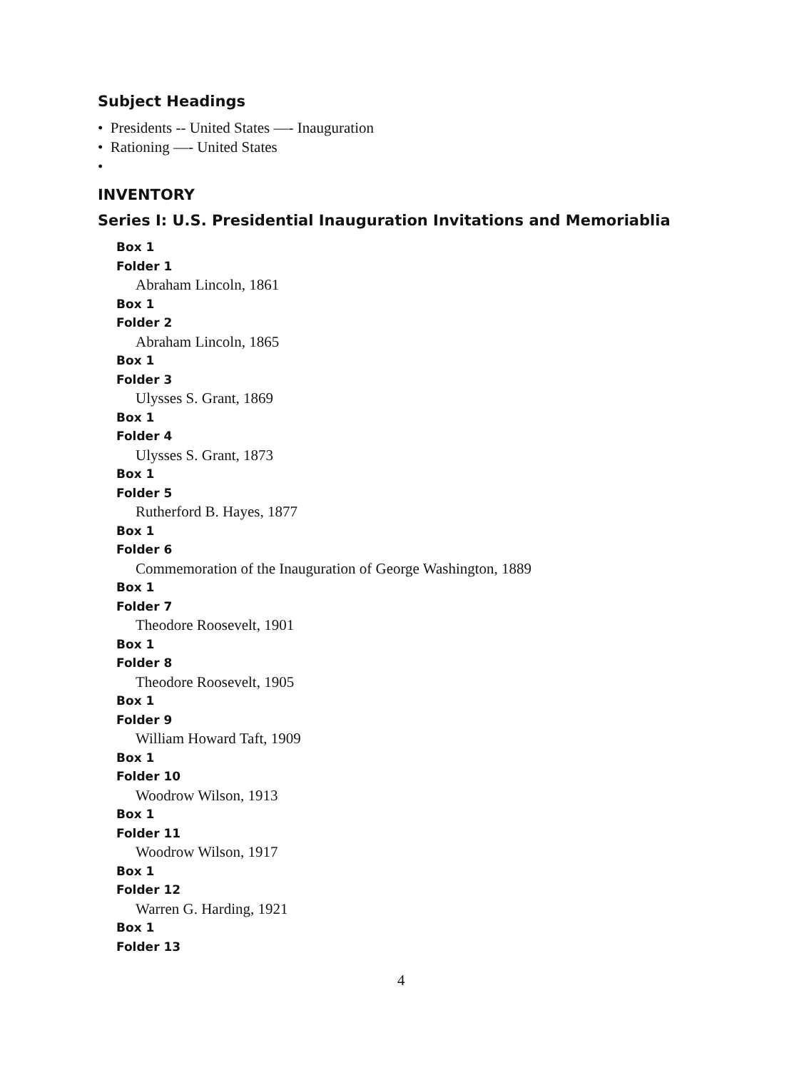Subject Headings
• Presidents -- United States —- Inauguration
• Rationing —- United States
•
INVENTORY
Series I: U.S. Presidential Inauguration Invitations and Memoriablia
Box 1
Folder 1
Abraham Lincoln, 1861
Box 1
Folder 2
Abraham Lincoln, 1865
Box 1
Folder 3
Ulysses S. Grant, 1869
Box 1
Folder 4
Ulysses S. Grant, 1873
Box 1
Folder 5
Rutherford B. Hayes, 1877
Box 1
Folder 6
Commemoration of the Inauguration of George Washington, 1889
Box 1
Folder 7
Theodore Roosevelt, 1901
Box 1
Folder 8
Theodore Roosevelt, 1905
Box 1
Folder 9
William Howard Taft, 1909
Box 1
Folder 10
Woodrow Wilson, 1913
Box 1
Folder 11
Woodrow Wilson, 1917
Box 1
Folder 12
Warren G. Harding, 1921
Box 1
Folder 13
4